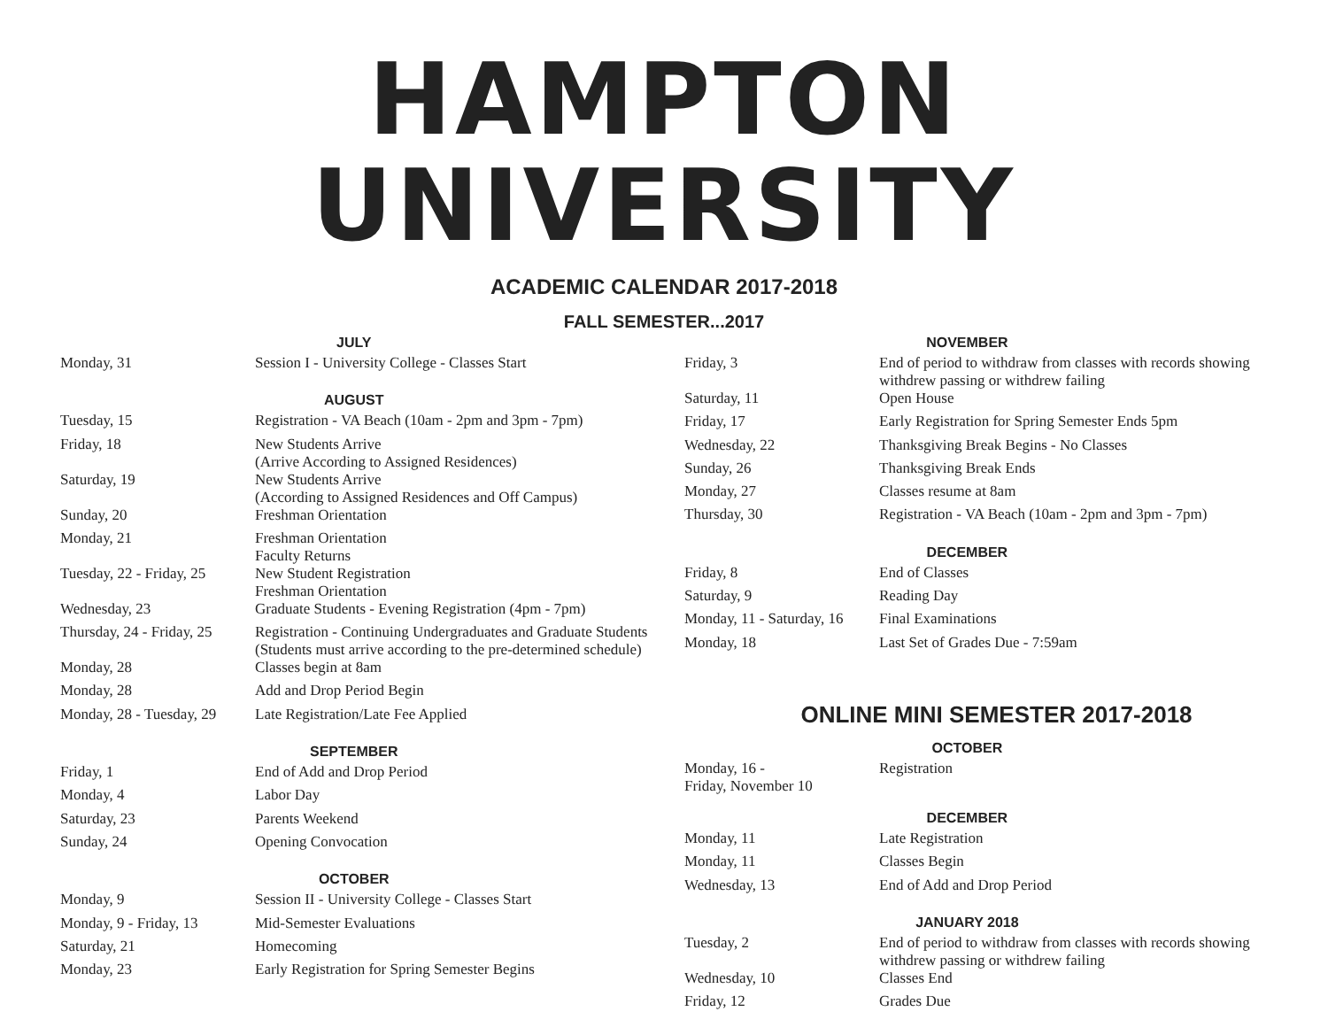HAMPTON UNIVERSITY
ACADEMIC CALENDAR 2017-2018
FALL SEMESTER...2017
| JULY | |
| --- | --- |
| Monday, 31 | Session I - University College - Classes Start |
| AUGUST | |
| Tuesday, 15 | Registration - VA Beach (10am - 2pm and 3pm - 7pm) |
| Friday, 18 | New Students Arrive (Arrive According to Assigned Residences) |
| Saturday, 19 | New Students Arrive (According to Assigned Residences and Off Campus) |
| Sunday, 20 | Freshman Orientation |
| Monday, 21 | Freshman Orientation Faculty Returns |
| Tuesday, 22 - Friday, 25 | New Student Registration Freshman Orientation |
| Wednesday, 23 | Graduate Students - Evening Registration (4pm - 7pm) |
| Thursday, 24 - Friday, 25 | Registration - Continuing Undergraduates and Graduate Students (Students must arrive according to the pre-determined schedule) |
| Monday, 28 | Classes begin at 8am |
| Monday, 28 | Add and Drop Period Begin |
| Monday, 28 - Tuesday, 29 | Late Registration/Late Fee Applied |
| SEPTEMBER | |
| Friday, 1 | End of Add and Drop Period |
| Monday, 4 | Labor Day |
| Saturday, 23 | Parents Weekend |
| Sunday, 24 | Opening Convocation |
| OCTOBER | |
| Monday, 9 | Session II - University College - Classes Start |
| Monday, 9 - Friday, 13 | Mid-Semester Evaluations |
| Saturday, 21 | Homecoming |
| Monday, 23 | Early Registration for Spring Semester Begins |
| NOVEMBER | |
| --- | --- |
| Friday, 3 | End of period to withdraw from classes with records showing withdrew passing or withdrew failing |
| Saturday, 11 | Open House |
| Friday, 17 | Early Registration for Spring Semester Ends 5pm |
| Wednesday, 22 | Thanksgiving Break Begins - No Classes |
| Sunday, 26 | Thanksgiving Break Ends |
| Monday, 27 | Classes resume at 8am |
| Thursday, 30 | Registration - VA Beach (10am - 2pm and 3pm - 7pm) |
| DECEMBER | |
| Friday, 8 | End of Classes |
| Saturday, 9 | Reading Day |
| Monday, 11 - Saturday, 16 | Final Examinations |
| Monday, 18 | Last Set of Grades Due - 7:59am |
ONLINE MINI SEMESTER 2017-2018
| OCTOBER | |
| --- | --- |
| Monday, 16 - Friday, November 10 | Registration |
| DECEMBER | |
| Monday, 11 | Late Registration |
| Monday, 11 | Classes Begin |
| Wednesday, 13 | End of Add and Drop Period |
| JANUARY 2018 | |
| Tuesday, 2 | End of period to withdraw from classes with records showing withdrew passing or withdrew failing |
| Wednesday, 10 | Classes End |
| Friday, 12 | Grades Due |